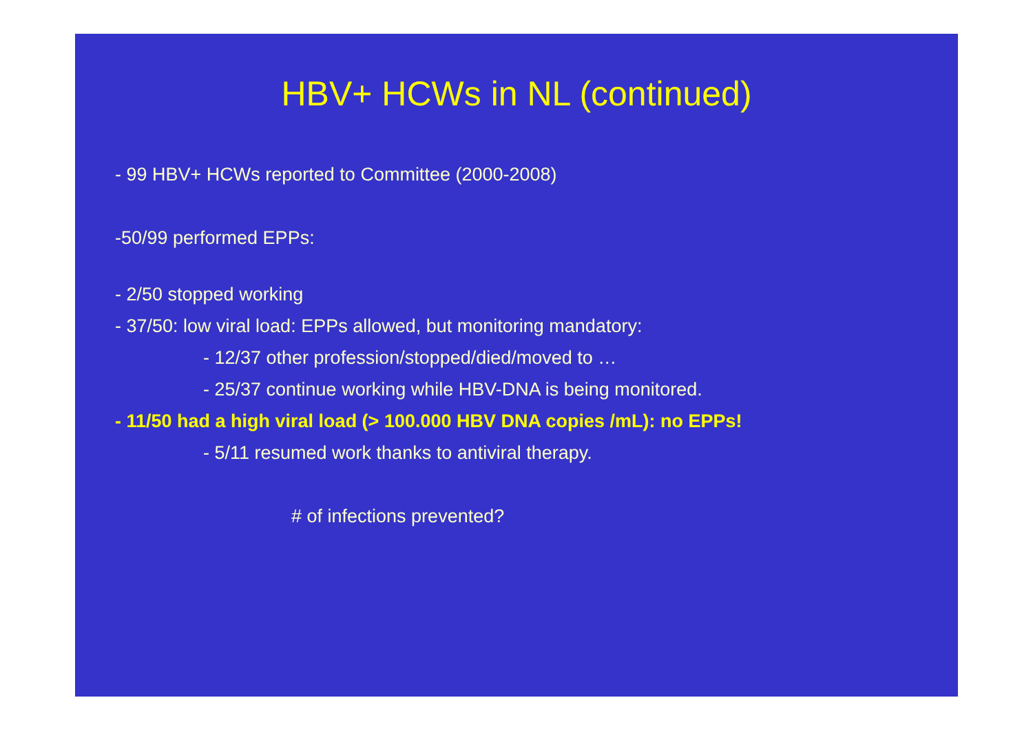HBV+ HCWs in NL (continued)
- 99 HBV+ HCWs reported to Committee (2000-2008)
-50/99 performed EPPs:
- 2/50 stopped working
- 37/50: low viral load: EPPs allowed, but monitoring mandatory:
- 12/37 other profession/stopped/died/moved to …
- 25/37 continue working while HBV-DNA is being monitored.
- 11/50 had a high viral load (> 100.000 HBV DNA copies /mL): no EPPs!
- 5/11 resumed work thanks to antiviral therapy.
# of infections prevented?